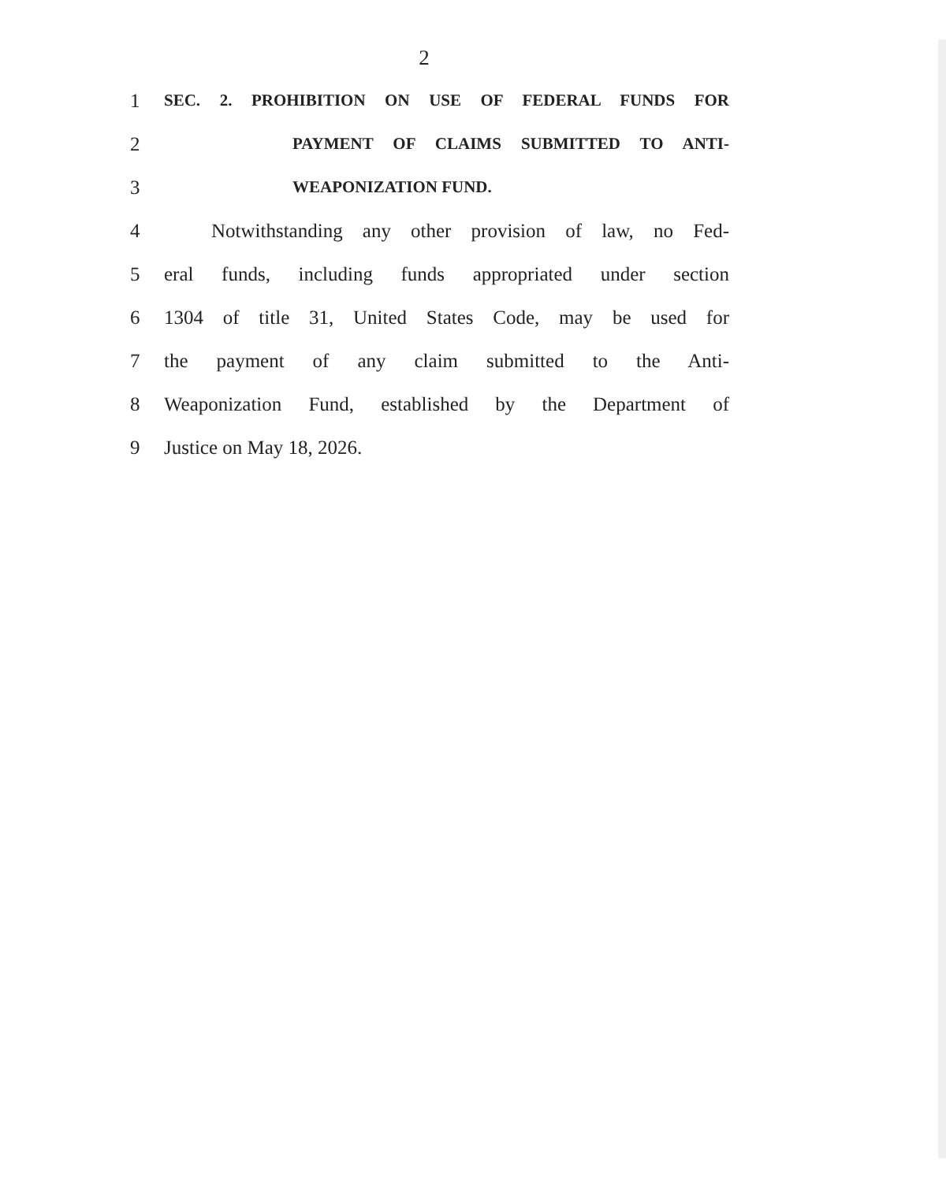2
1 SEC. 2. PROHIBITION ON USE OF FEDERAL FUNDS FOR
2 PAYMENT OF CLAIMS SUBMITTED TO ANTI-
3 WEAPONIZATION FUND.
4 Notwithstanding any other provision of law, no Fed-
5 eral funds, including funds appropriated under section
6 1304 of title 31, United States Code, may be used for
7 the payment of any claim submitted to the Anti-
8 Weaponization Fund, established by the Department of
9 Justice on May 18, 2026.